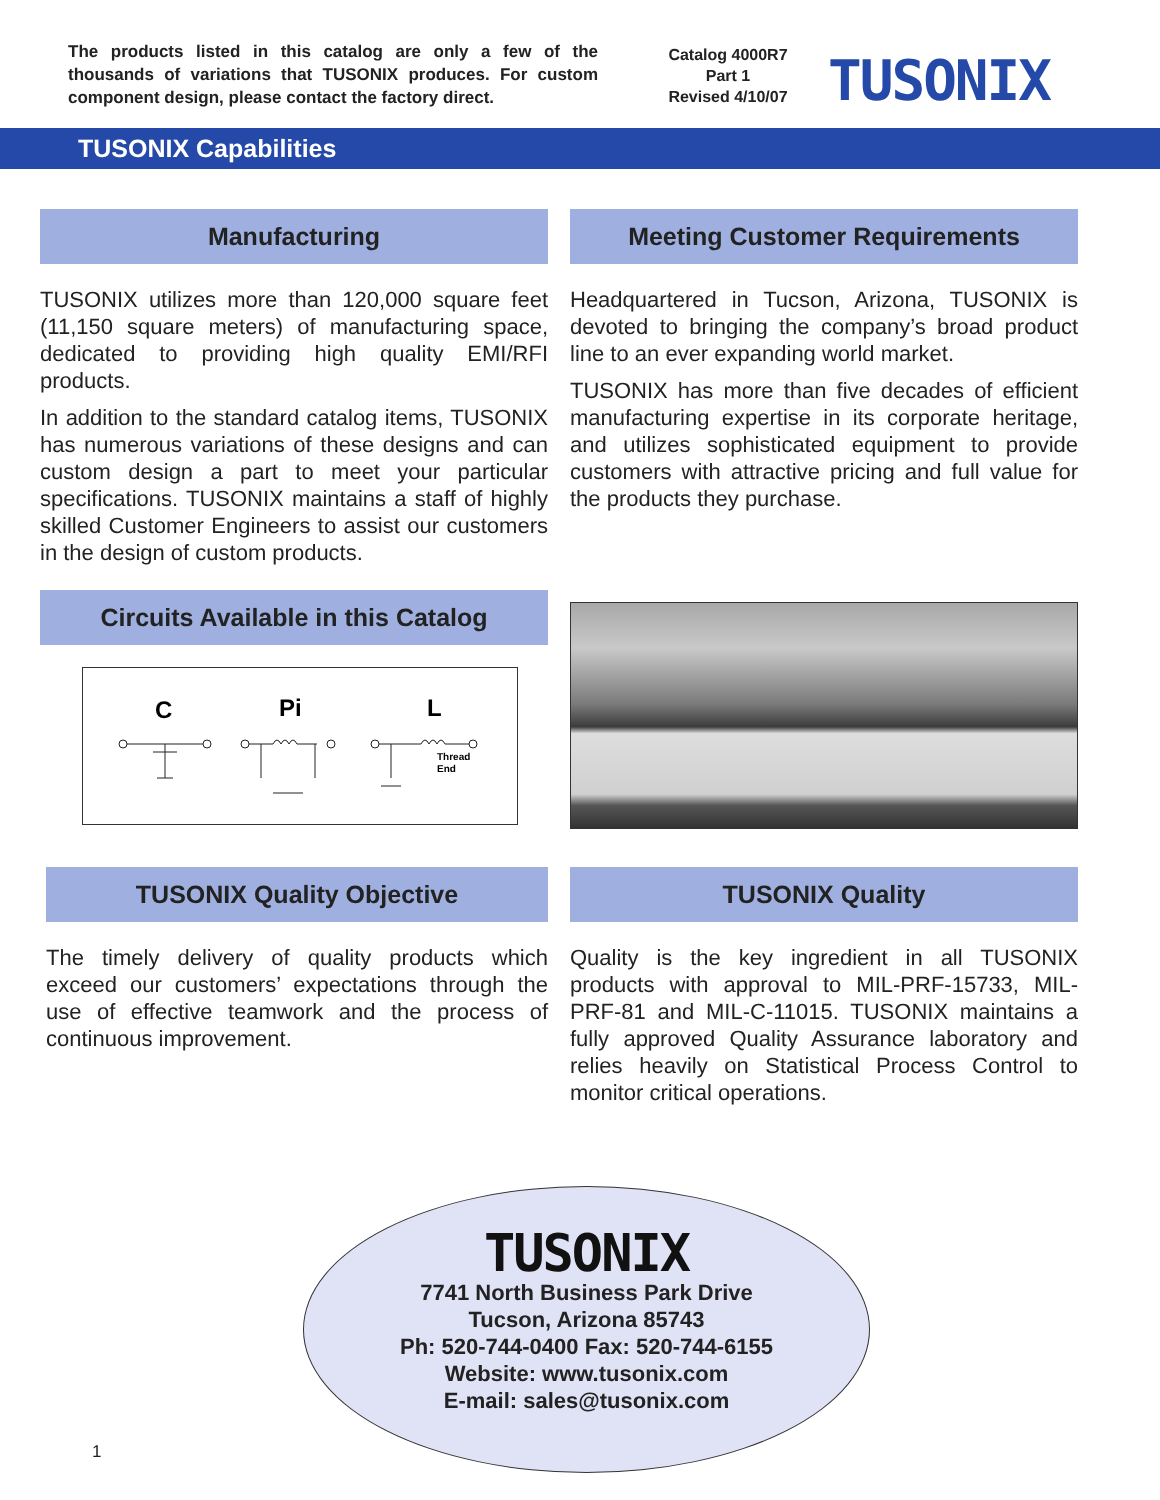The products listed in this catalog are only a few of the thousands of variations that TUSONIX produces. For custom component design, please contact the factory direct.
Catalog 4000R7
Part 1
Revised 4/10/07
TUSONIX
TUSONIX Capabilities
Manufacturing
TUSONIX utilizes more than 120,000 square feet (11,150 square meters) of manufacturing space, dedicated to providing high quality EMI/RFI products.
In addition to the standard catalog items, TUSONIX has numerous variations of these designs and can custom design a part to meet your particular specifications. TUSONIX maintains a staff of highly skilled Customer Engineers to assist our customers in the design of custom products.
Meeting Customer Requirements
Headquartered in Tucson, Arizona, TUSONIX is devoted to bringing the company’s broad product line to an ever expanding world market.
TUSONIX has more than five decades of efficient manufacturing expertise in its corporate heritage, and utilizes sophisticated equipment to provide customers with attractive pricing and full value for the products they purchase.
Circuits Available in this Catalog
C
Pi
L
Thread
End
TUSONIX Quality Objective
The timely delivery of quality products which exceed our customers’ expectations through the use of effective teamwork and the process of continuous improvement.
TUSONIX Quality
Quality is the key ingredient in all TUSONIX products with approval to MIL-PRF-15733, MIL-PRF-81 and MIL-C-11015. TUSONIX maintains a fully approved Quality Assurance laboratory and relies heavily on Statistical Process Control to monitor critical operations.
TUSONIX
7741 North Business Park Drive
Tucson, Arizona 85743
Ph: 520-744-0400 Fax: 520-744-6155
Website: www.tusonix.com
E-mail: sales@tusonix.com
1